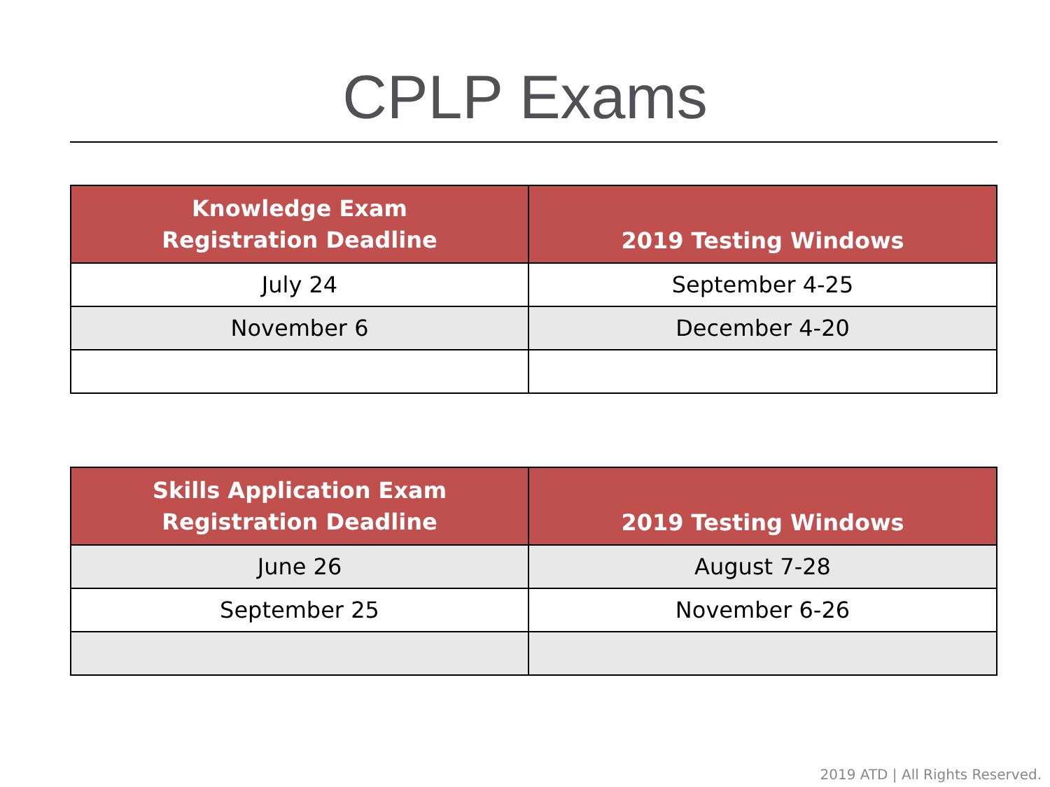CPLP Exams
| Knowledge Exam Registration Deadline | 2019 Testing Windows |
| --- | --- |
| July 24 | September 4-25 |
| November 6 | December 4-20 |
| Skills Application Exam Registration Deadline | 2019 Testing Windows |
| --- | --- |
| June 26 | August 7-28 |
| September 25 | November 6-26 |
2019 ATD | All Rights Reserved.